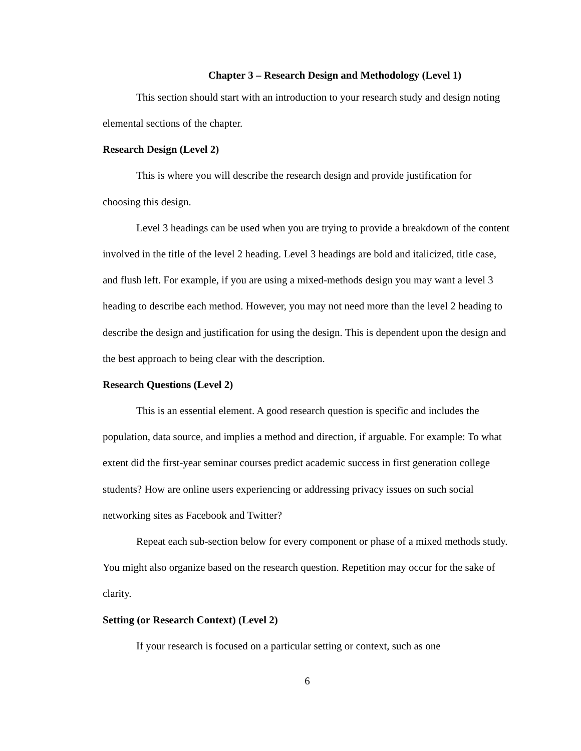Chapter 3 – Research Design and Methodology (Level 1)
This section should start with an introduction to your research study and design noting elemental sections of the chapter.
Research Design (Level 2)
This is where you will describe the research design and provide justification for choosing this design.
Level 3 headings can be used when you are trying to provide a breakdown of the content involved in the title of the level 2 heading. Level 3 headings are bold and italicized, title case, and flush left. For example, if you are using a mixed-methods design you may want a level 3 heading to describe each method. However, you may not need more than the level 2 heading to describe the design and justification for using the design. This is dependent upon the design and the best approach to being clear with the description.
Research Questions (Level 2)
This is an essential element. A good research question is specific and includes the population, data source, and implies a method and direction, if arguable. For example: To what extent did the first-year seminar courses predict academic success in first generation college students? How are online users experiencing or addressing privacy issues on such social networking sites as Facebook and Twitter?
Repeat each sub-section below for every component or phase of a mixed methods study. You might also organize based on the research question. Repetition may occur for the sake of clarity.
Setting (or Research Context) (Level 2)
If your research is focused on a particular setting or context, such as one
6